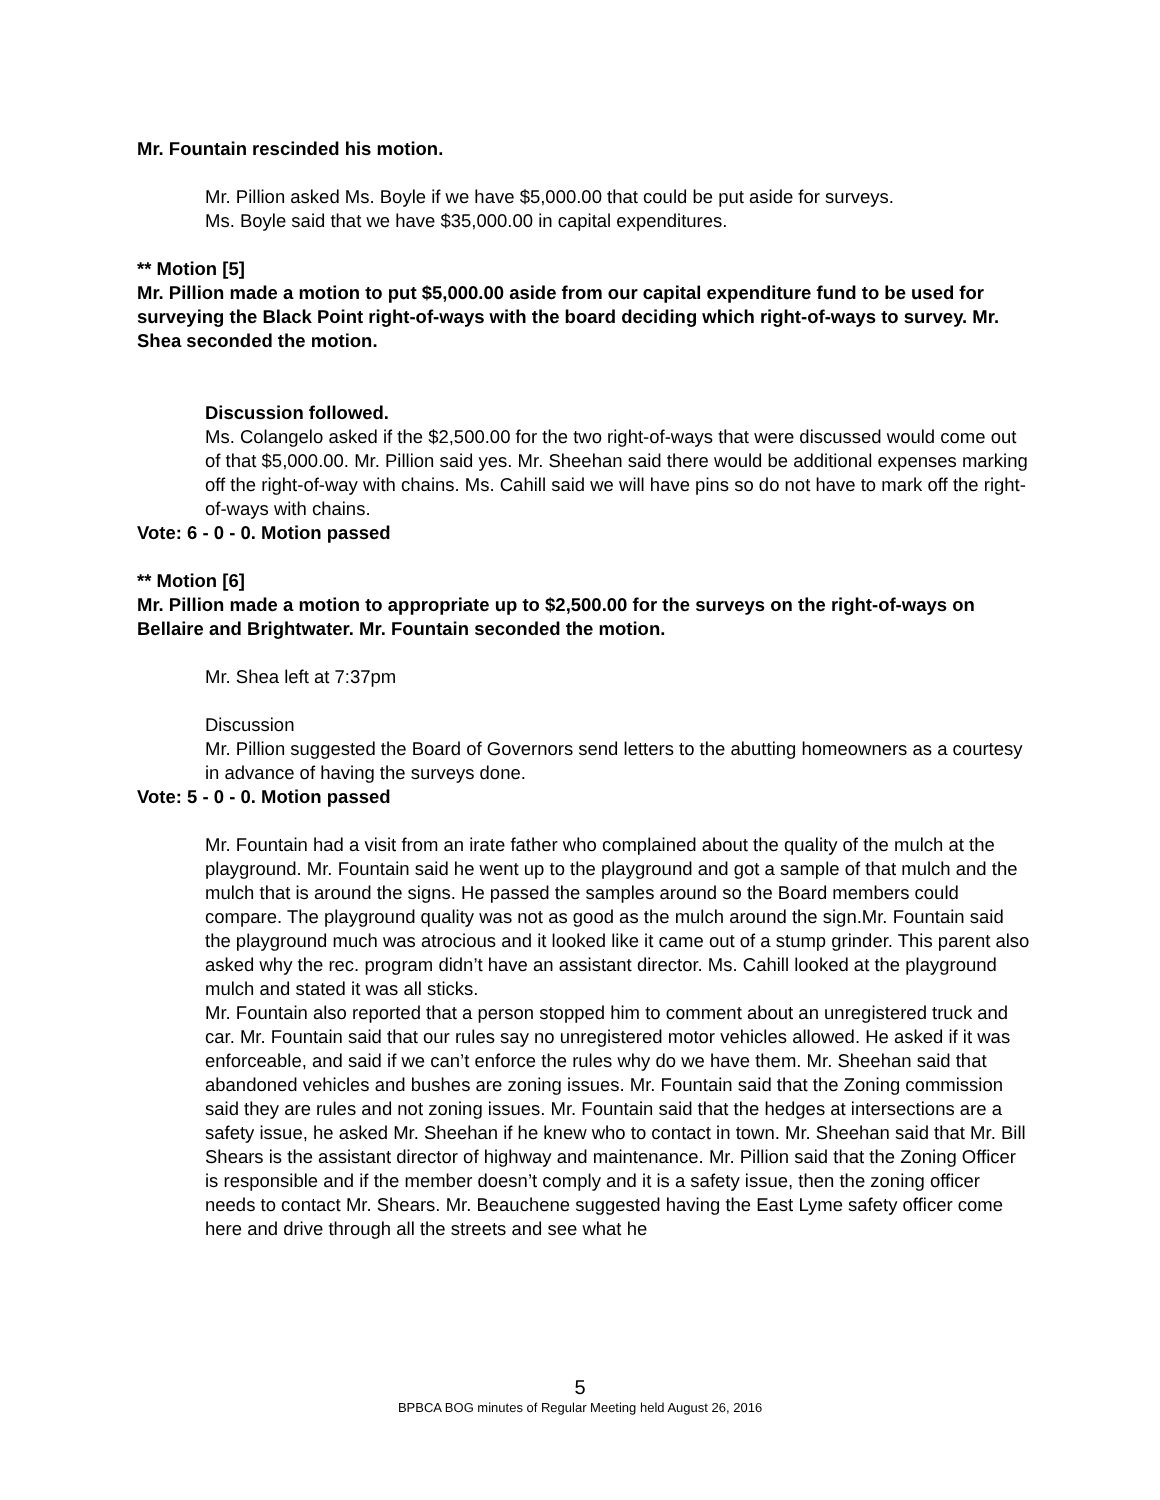Mr. Fountain rescinded his motion.
Mr. Pillion asked Ms. Boyle if we have $5,000.00 that could be put aside for surveys.
Ms. Boyle said that we have $35,000.00 in capital expenditures.
** Motion [5]
Mr. Pillion made a motion to put $5,000.00 aside from our capital expenditure fund to be used for surveying the Black Point right-of-ways with the board deciding which right-of-ways to survey. Mr. Shea seconded the motion.
Discussion followed.
Ms. Colangelo asked if the $2,500.00 for the two right-of-ways that were discussed would come out of that $5,000.00. Mr. Pillion said yes. Mr. Sheehan said there would be additional expenses marking off the right-of-way with chains. Ms. Cahill said we will have pins so do not have to mark off the right-of-ways with chains.
Vote: 6 - 0 - 0. Motion passed
** Motion [6]
Mr. Pillion made a motion to appropriate up to $2,500.00 for the surveys on the right-of-ways on Bellaire and Brightwater. Mr. Fountain seconded the motion.
Mr. Shea left at 7:37pm
Discussion
Mr. Pillion suggested the Board of Governors send letters to the abutting homeowners as a courtesy in advance of having the surveys done.
Vote: 5 - 0 - 0. Motion passed
Mr. Fountain had a visit from an irate father who complained about the quality of the mulch at the playground. Mr. Fountain said he went up to the playground and got a sample of that mulch and the mulch that is around the signs. He passed the samples around so the Board members could compare. The playground quality was not as good as the mulch around the sign.Mr. Fountain said the playground much was atrocious and it looked like it came out of a stump grinder. This parent also asked why the rec. program didn’t have an assistant director. Ms. Cahill looked at the playground mulch and stated it was all sticks.
Mr. Fountain also reported that a person stopped him to comment about an unregistered truck and car. Mr. Fountain said that our rules say no unregistered motor vehicles allowed. He asked if it was enforceable, and said if we can’t enforce the rules why do we have them. Mr. Sheehan said that abandoned vehicles and bushes are zoning issues. Mr. Fountain said that the Zoning commission said they are rules and not zoning issues. Mr. Fountain said that the hedges at intersections are a safety issue, he asked Mr. Sheehan if he knew who to contact in town. Mr. Sheehan said that Mr. Bill Shears is the assistant director of highway and maintenance. Mr. Pillion said that the Zoning Officer is responsible and if the member doesn’t comply and it is a safety issue, then the zoning officer needs to contact Mr. Shears. Mr. Beauchene suggested having the East Lyme safety officer come here and drive through all the streets and see what he
5
BPBCA BOG minutes of Regular Meeting held August 26, 2016